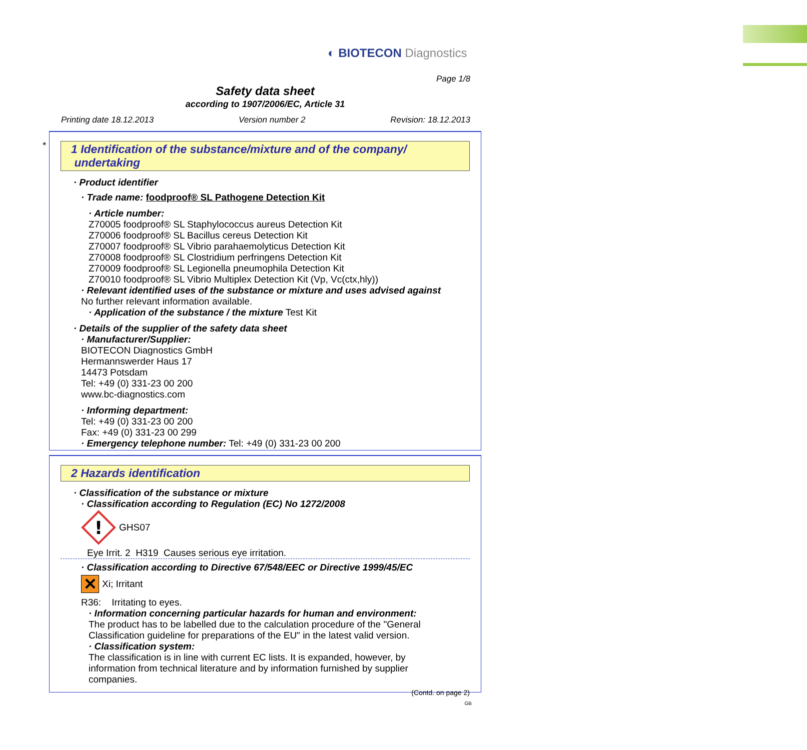◐ BIOTECON Diagnostics
Page 1/8
Safety data sheet
according to 1907/2006/EC, Article 31
Printing date 18.12.2013 Version number 2 Revision: 18.12.2013
*
1 Identification of the substance/mixture and of the company/
undertaking
· Product identifier
· Trade name: foodproof® SL Pathogene Detection Kit
· Article number:
Z70005 foodproof® SL Staphylococcus aureus Detection Kit
Z70006 foodproof® SL Bacillus cereus Detection Kit
Z70007 foodproof® SL Vibrio parahaemolyticus Detection Kit
Z70008 foodproof® SL Clostridium perfringens Detection Kit
Z70009 foodproof® SL Legionella pneumophila Detection Kit
Z70010 foodproof® SL Vibrio Multiplex Detection Kit (Vp, Vc(ctx,hly))
· Relevant identified uses of the substance or mixture and uses advised against
No further relevant information available.
· Application of the substance / the mixture Test Kit
· Details of the supplier of the safety data sheet
· Manufacturer/Supplier:
BIOTECON Diagnostics GmbH
Hermannswerder Haus 17
14473 Potsdam
Tel: +49 (0) 331-23 00 200
www.bc-diagnostics.com
· Informing department:
Tel: +49 (0) 331-23 00 200
Fax: +49 (0) 331-23 00 299
· Emergency telephone number: Tel: +49 (0) 331-23 00 200
2 Hazards identification
· Classification of the substance or mixture
· Classification according to Regulation (EC) No 1272/2008
!
GHS07
Eye Irrit. 2 H319 Causes serious eye irritation.
· Classification according to Directive 67/548/EEC or Directive 1999/45/EC
✕ Xi; Irritant
R36: Irritating to eyes.
· Information concerning particular hazards for human and environment:
The product has to be labelled due to the calculation procedure of the "General
Classification guideline for preparations of the EU" in the latest valid version.
· Classification system:
The classification is in line with current EC lists. It is expanded, however, by
information from technical literature and by information furnished by supplier
companies.
(Contd. on page 2)
GB